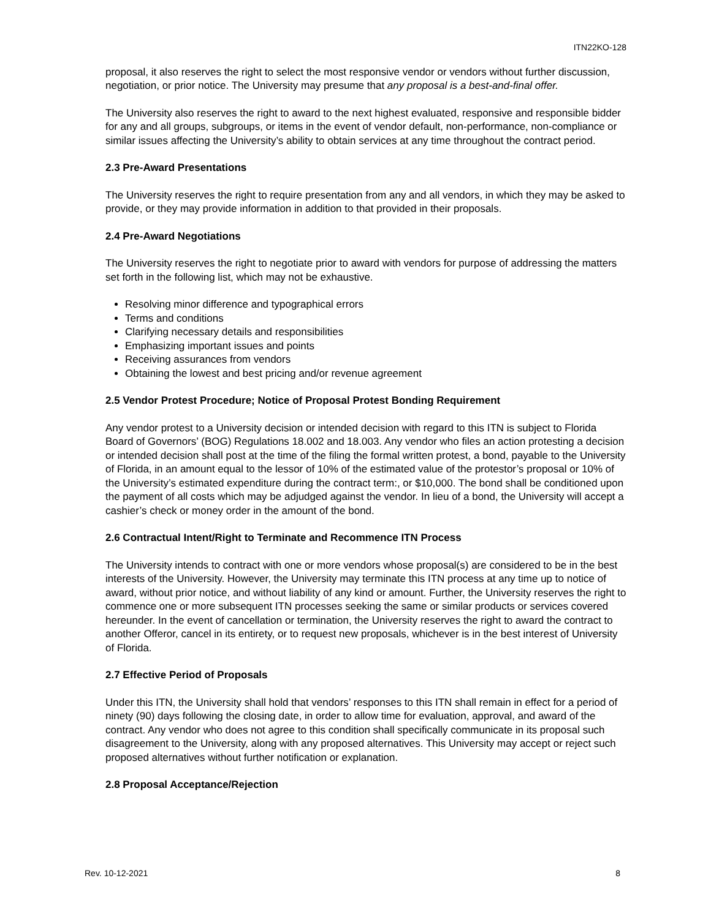ITN22KO-128
proposal, it also reserves the right to select the most responsive vendor or vendors without further discussion, negotiation, or prior notice. The University may presume that any proposal is a best-and-final offer.
The University also reserves the right to award to the next highest evaluated, responsive and responsible bidder for any and all groups, subgroups, or items in the event of vendor default, non-performance, non-compliance or similar issues affecting the University’s ability to obtain services at any time throughout the contract period.
2.3 Pre-Award Presentations
The University reserves the right to require presentation from any and all vendors, in which they may be asked to provide, or they may provide information in addition to that provided in their proposals.
2.4 Pre-Award Negotiations
The University reserves the right to negotiate prior to award with vendors for purpose of addressing the matters set forth in the following list, which may not be exhaustive.
Resolving minor difference and typographical errors
Terms and conditions
Clarifying necessary details and responsibilities
Emphasizing important issues and points
Receiving assurances from vendors
Obtaining the lowest and best pricing and/or revenue agreement
2.5 Vendor Protest Procedure; Notice of Proposal Protest Bonding Requirement
Any vendor protest to a University decision or intended decision with regard to this ITN is subject to Florida Board of Governors’ (BOG) Regulations 18.002 and 18.003. Any vendor who files an action protesting a decision or intended decision shall post at the time of the filing the formal written protest, a bond, payable to the University of Florida, in an amount equal to the lessor of 10% of the estimated value of the protestor’s proposal or 10% of the University’s estimated expenditure during the contract term:, or $10,000. The bond shall be conditioned upon the payment of all costs which may be adjudged against the vendor. In lieu of a bond, the University will accept a cashier’s check or money order in the amount of the bond.
2.6 Contractual Intent/Right to Terminate and Recommence ITN Process
The University intends to contract with one or more vendors whose proposal(s) are considered to be in the best interests of the University. However, the University may terminate this ITN process at any time up to notice of award, without prior notice, and without liability of any kind or amount. Further, the University reserves the right to commence one or more subsequent ITN processes seeking the same or similar products or services covered hereunder. In the event of cancellation or termination, the University reserves the right to award the contract to another Offeror, cancel in its entirety, or to request new proposals, whichever is in the best interest of University of Florida.
2.7 Effective Period of Proposals
Under this ITN, the University shall hold that vendors’ responses to this ITN shall remain in effect for a period of ninety (90) days following the closing date, in order to allow time for evaluation, approval, and award of the contract. Any vendor who does not agree to this condition shall specifically communicate in its proposal such disagreement to the University, along with any proposed alternatives. This University may accept or reject such proposed alternatives without further notification or explanation.
2.8 Proposal Acceptance/Rejection
Rev. 10-12-2021 8